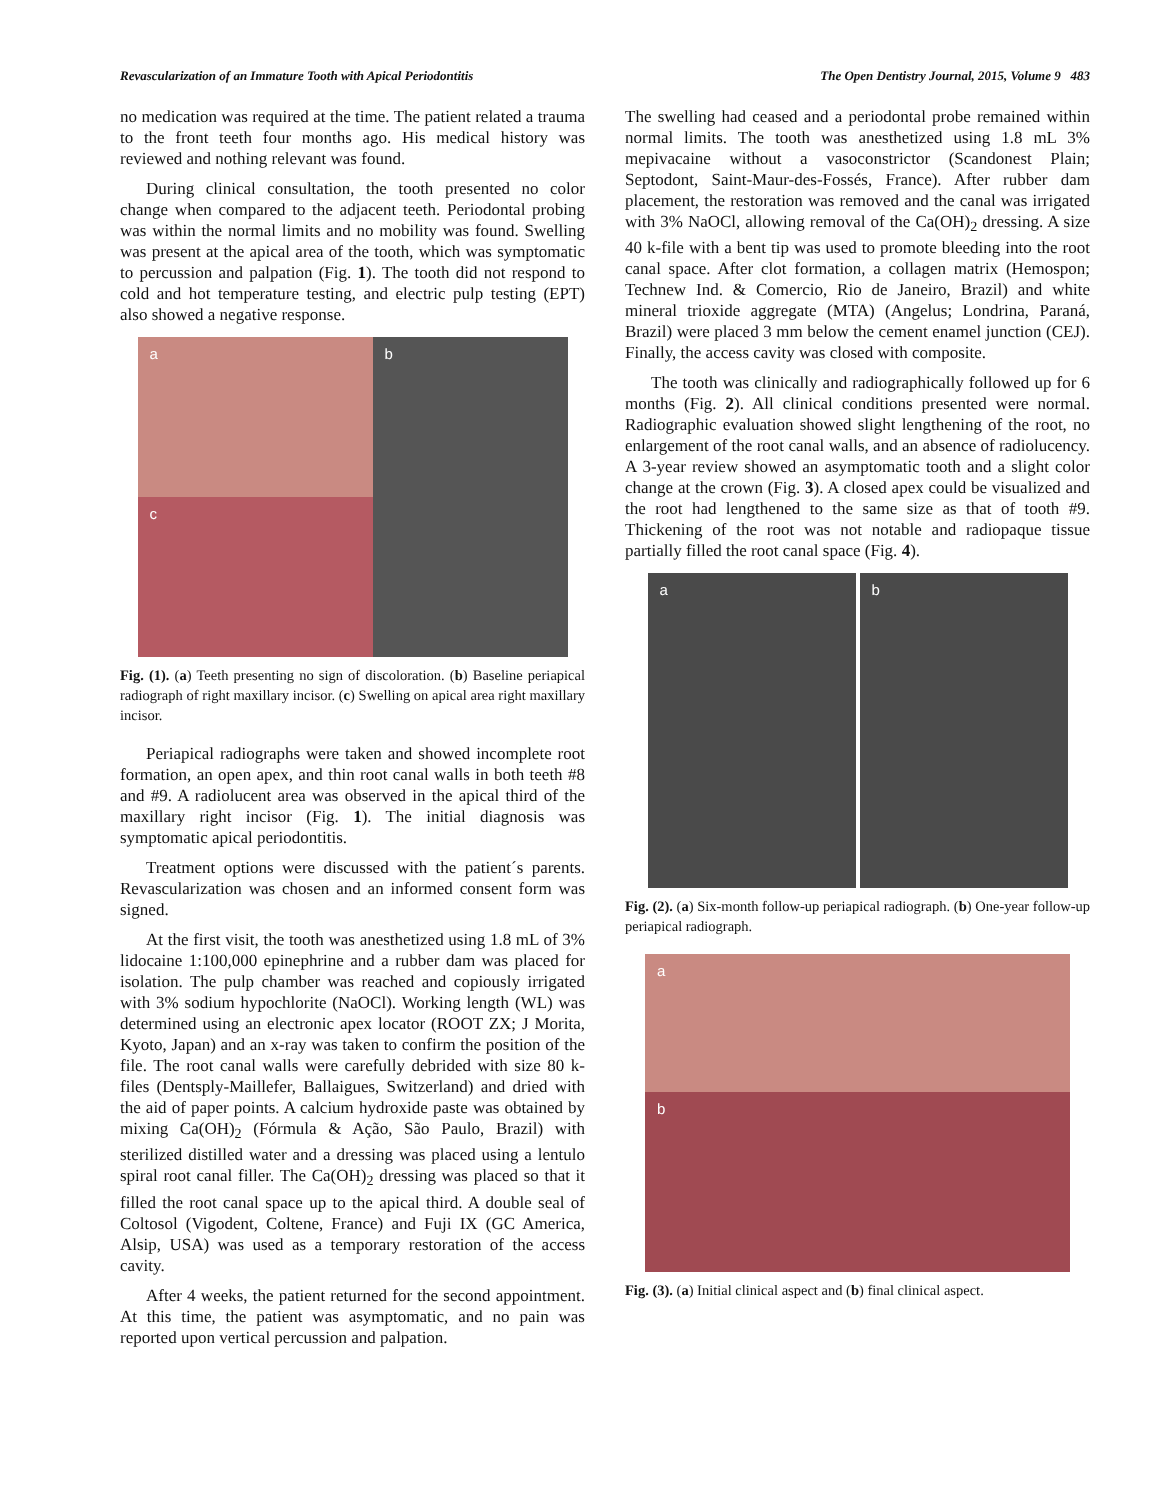Revascularization of an Immature Tooth with Apical Periodontitis The Open Dentistry Journal, 2015, Volume 9 483
no medication was required at the time. The patient related a trauma to the front teeth four months ago. His medical history was reviewed and nothing relevant was found.
During clinical consultation, the tooth presented no color change when compared to the adjacent teeth. Periodontal probing was within the normal limits and no mobility was found. Swelling was present at the apical area of the tooth, which was symptomatic to percussion and palpation (Fig. 1). The tooth did not respond to cold and hot temperature testing, and electric pulp testing (EPT) also showed a negative response.
a
b
c
Fig. (1). (a) Teeth presenting no sign of discoloration. (b) Baseline periapical radiograph of right maxillary incisor. (c) Swelling on apical area right maxillary incisor.
Periapical radiographs were taken and showed incomplete root formation, an open apex, and thin root canal walls in both teeth #8 and #9. A radiolucent area was observed in the apical third of the maxillary right incisor (Fig. 1). The initial diagnosis was symptomatic apical periodontitis.
Treatment options were discussed with the patient´s parents. Revascularization was chosen and an informed consent form was signed.
At the first visit, the tooth was anesthetized using 1.8 mL of 3% lidocaine 1:100,000 epinephrine and a rubber dam was placed for isolation. The pulp chamber was reached and copiously irrigated with 3% sodium hypochlorite (NaOCl). Working length (WL) was determined using an electronic apex locator (ROOT ZX; J Morita, Kyoto, Japan) and an x-ray was taken to confirm the position of the file. The root canal walls were carefully debrided with size 80 k-files (Dentsply-Maillefer, Ballaigues, Switzerland) and dried with the aid of paper points. A calcium hydroxide paste was obtained by mixing Ca(OH)<sub>2</sub> (Fórmula & Ação, São Paulo, Brazil) with sterilized distilled water and a dressing was placed using a lentulo spiral root canal filler. The Ca(OH)<sub>2</sub> dressing was placed so that it filled the root canal space up to the apical third. A double seal of Coltosol (Vigodent, Coltene, France) and Fuji IX (GC America, Alsip, USA) was used as a temporary restoration of the access cavity.
After 4 weeks, the patient returned for the second appointment. At this time, the patient was asymptomatic, and no pain was reported upon vertical percussion and palpation.
The swelling had ceased and a periodontal probe remained within normal limits. The tooth was anesthetized using 1.8 mL 3% mepivacaine without a vasoconstrictor (Scandonest Plain; Septodont, Saint-Maur-des-Fossés, France). After rubber dam placement, the restoration was removed and the canal was irrigated with 3% NaOCl, allowing removal of the Ca(OH)<sub>2</sub> dressing. A size 40 k-file with a bent tip was used to promote bleeding into the root canal space. After clot formation, a collagen matrix (Hemospon; Technew Ind. & Comercio, Rio de Janeiro, Brazil) and white mineral trioxide aggregate (MTA) (Angelus; Londrina, Paraná, Brazil) were placed 3 mm below the cement enamel junction (CEJ). Finally, the access cavity was closed with composite.
The tooth was clinically and radiographically followed up for 6 months (Fig. 2). All clinical conditions presented were normal. Radiographic evaluation showed slight lengthening of the root, no enlargement of the root canal walls, and an absence of radiolucency. A 3-year review showed an asymptomatic tooth and a slight color change at the crown (Fig. 3). A closed apex could be visualized and the root had lengthened to the same size as that of tooth #9. Thickening of the root was not notable and radiopaque tissue partially filled the root canal space (Fig. 4).
a b
Fig. (2). (a) Six-month follow-up periapical radiograph. (b) One-year follow-up periapical radiograph.
a
b
Fig. (3). (a) Initial clinical aspect and (b) final clinical aspect.